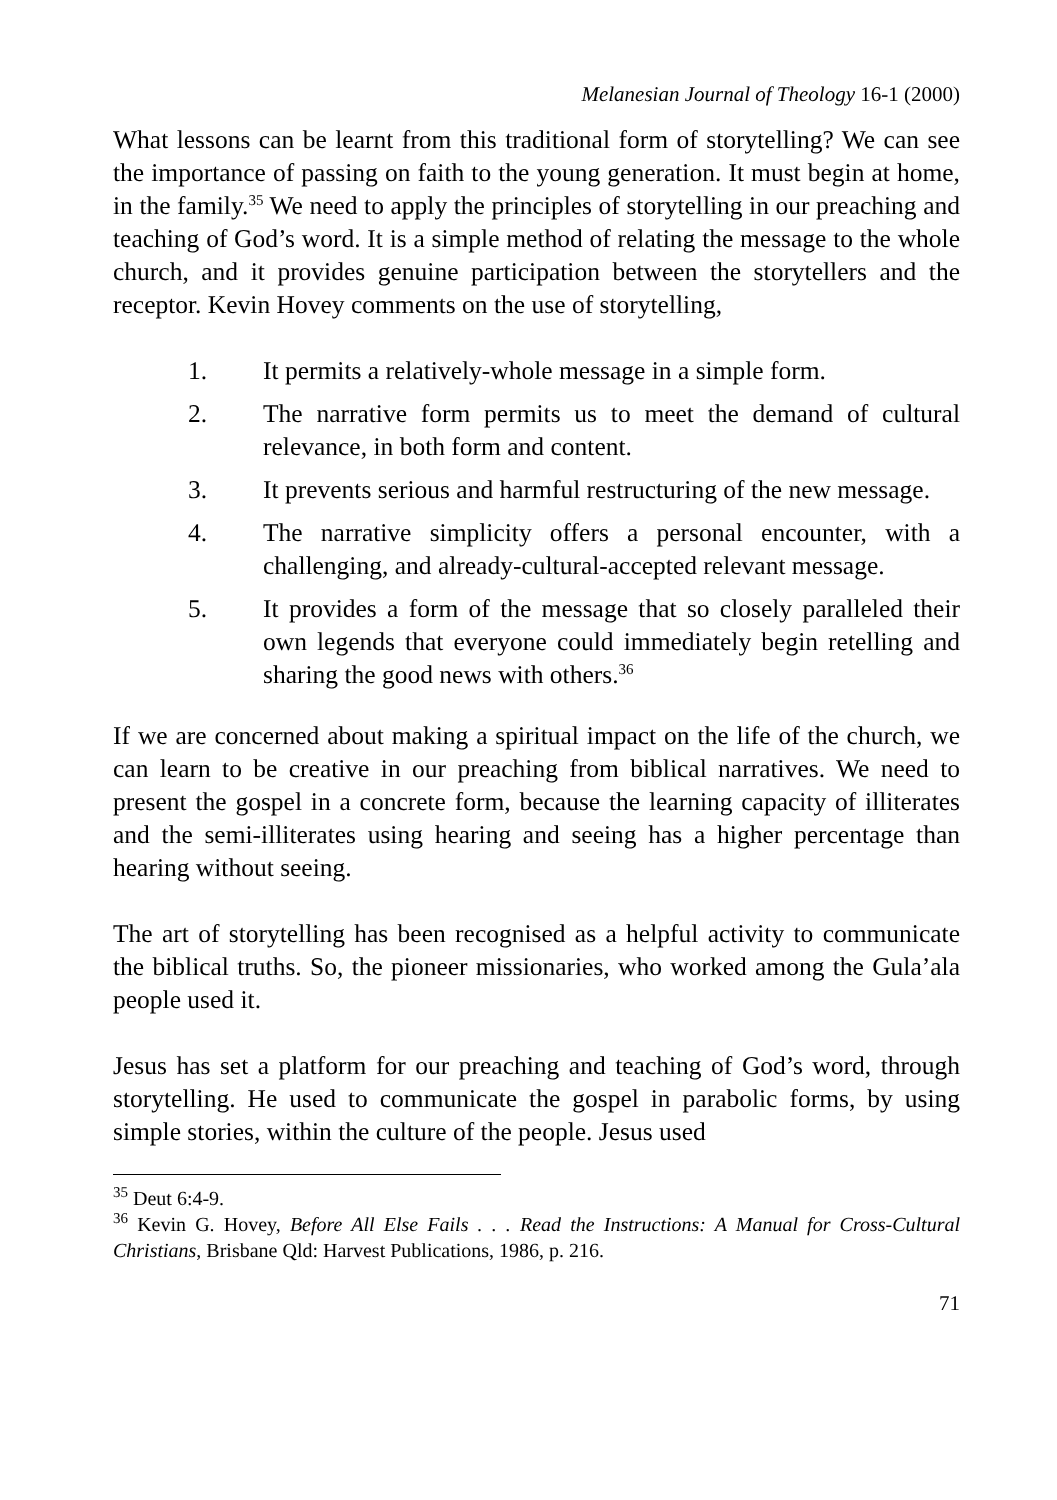Melanesian Journal of Theology 16-1 (2000)
What lessons can be learnt from this traditional form of storytelling? We can see the importance of passing on faith to the young generation. It must begin at home, in the family.<sup>35</sup> We need to apply the principles of storytelling in our preaching and teaching of God’s word. It is a simple method of relating the message to the whole church, and it provides genuine participation between the storytellers and the receptor. Kevin Hovey comments on the use of storytelling,
1. It permits a relatively-whole message in a simple form.
2. The narrative form permits us to meet the demand of cultural relevance, in both form and content.
3. It prevents serious and harmful restructuring of the new message.
4. The narrative simplicity offers a personal encounter, with a challenging, and already-cultural-accepted relevant message.
5. It provides a form of the message that so closely paralleled their own legends that everyone could immediately begin retelling and sharing the good news with others.<sup>36</sup>
If we are concerned about making a spiritual impact on the life of the church, we can learn to be creative in our preaching from biblical narratives. We need to present the gospel in a concrete form, because the learning capacity of illiterates and the semi-illiterates using hearing and seeing has a higher percentage than hearing without seeing.
The art of storytelling has been recognised as a helpful activity to communicate the biblical truths. So, the pioneer missionaries, who worked among the Gula’ala people used it.
Jesus has set a platform for our preaching and teaching of God’s word, through storytelling. He used to communicate the gospel in parabolic forms, by using simple stories, within the culture of the people. Jesus used
<sup>35</sup> Deut 6:4-9.
<sup>36</sup> Kevin G. Hovey, Before All Else Fails . . . Read the Instructions: A Manual for Cross-Cultural Christians, Brisbane Qld: Harvest Publications, 1986, p. 216.
71